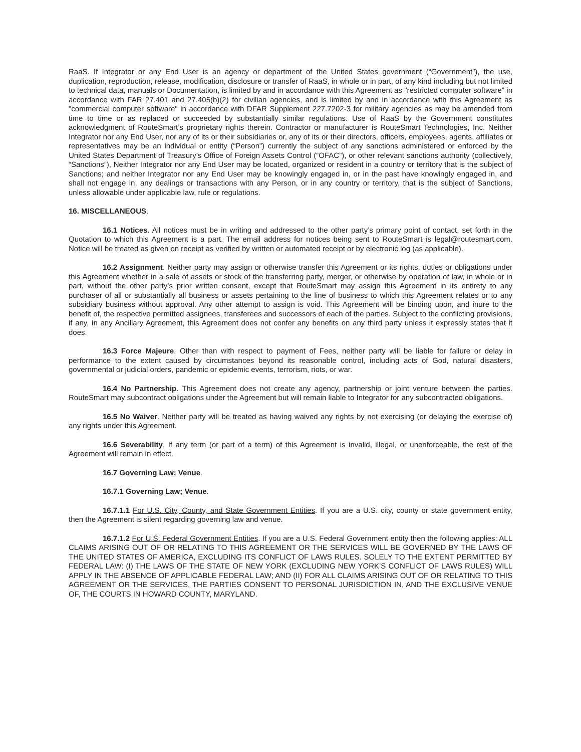RaaS. If Integrator or any End User is an agency or department of the United States government (“Government”), the use, duplication, reproduction, release, modification, disclosure or transfer of RaaS, in whole or in part, of any kind including but not limited to technical data, manuals or Documentation, is limited by and in accordance with this Agreement as "restricted computer software" in accordance with FAR 27.401 and 27.405(b)(2) for civilian agencies, and is limited by and in accordance with this Agreement as "commercial computer software" in accordance with DFAR Supplement 227.7202-3 for military agencies as may be amended from time to time or as replaced or succeeded by substantially similar regulations. Use of RaaS by the Government constitutes acknowledgment of RouteSmart’s proprietary rights therein. Contractor or manufacturer is RouteSmart Technologies, Inc. Neither Integrator nor any End User, nor any of its or their subsidiaries or, any of its or their directors, officers, employees, agents, affiliates or representatives may be an individual or entity (“Person”) currently the subject of any sanctions administered or enforced by the United States Department of Treasury’s Office of Foreign Assets Control (“OFAC”), or other relevant sanctions authority (collectively, “Sanctions”), Neither Integrator nor any End User may be located, organized or resident in a country or territory that is the subject of Sanctions; and neither Integrator nor any End User may be knowingly engaged in, or in the past have knowingly engaged in, and shall not engage in, any dealings or transactions with any Person, or in any country or territory, that is the subject of Sanctions, unless allowable under applicable law, rule or regulations.
16. MISCELLANEOUS.
16.1 Notices. All notices must be in writing and addressed to the other party’s primary point of contact, set forth in the Quotation to which this Agreement is a part. The email address for notices being sent to RouteSmart is legal@routesmart.com. Notice will be treated as given on receipt as verified by written or automated receipt or by electronic log (as applicable).
16.2 Assignment. Neither party may assign or otherwise transfer this Agreement or its rights, duties or obligations under this Agreement whether in a sale of assets or stock of the transferring party, merger, or otherwise by operation of law, in whole or in part, without the other party’s prior written consent, except that RouteSmart may assign this Agreement in its entirety to any purchaser of all or substantially all business or assets pertaining to the line of business to which this Agreement relates or to any subsidiary business without approval. Any other attempt to assign is void. This Agreement will be binding upon, and inure to the benefit of, the respective permitted assignees, transferees and successors of each of the parties. Subject to the conflicting provisions, if any, in any Ancillary Agreement, this Agreement does not confer any benefits on any third party unless it expressly states that it does.
16.3 Force Majeure. Other than with respect to payment of Fees, neither party will be liable for failure or delay in performance to the extent caused by circumstances beyond its reasonable control, including acts of God, natural disasters, governmental or judicial orders, pandemic or epidemic events, terrorism, riots, or war.
16.4 No Partnership. This Agreement does not create any agency, partnership or joint venture between the parties. RouteSmart may subcontract obligations under the Agreement but will remain liable to Integrator for any subcontracted obligations.
16.5 No Waiver. Neither party will be treated as having waived any rights by not exercising (or delaying the exercise of) any rights under this Agreement.
16.6 Severability. If any term (or part of a term) of this Agreement is invalid, illegal, or unenforceable, the rest of the Agreement will remain in effect.
16.7 Governing Law; Venue.
16.7.1 Governing Law; Venue.
16.7.1.1 For U.S. City, County, and State Government Entities. If you are a U.S. city, county or state government entity, then the Agreement is silent regarding governing law and venue.
16.7.1.2 For U.S. Federal Government Entities. If you are a U.S. Federal Government entity then the following applies: ALL CLAIMS ARISING OUT OF OR RELATING TO THIS AGREEMENT OR THE SERVICES WILL BE GOVERNED BY THE LAWS OF THE UNITED STATES OF AMERICA, EXCLUDING ITS CONFLICT OF LAWS RULES. SOLELY TO THE EXTENT PERMITTED BY FEDERAL LAW: (I) THE LAWS OF THE STATE OF NEW YORK (EXCLUDING NEW YORK’S CONFLICT OF LAWS RULES) WILL APPLY IN THE ABSENCE OF APPLICABLE FEDERAL LAW; AND (II) FOR ALL CLAIMS ARISING OUT OF OR RELATING TO THIS AGREEMENT OR THE SERVICES, THE PARTIES CONSENT TO PERSONAL JURISDICTION IN, AND THE EXCLUSIVE VENUE OF, THE COURTS IN HOWARD COUNTY, MARYLAND.